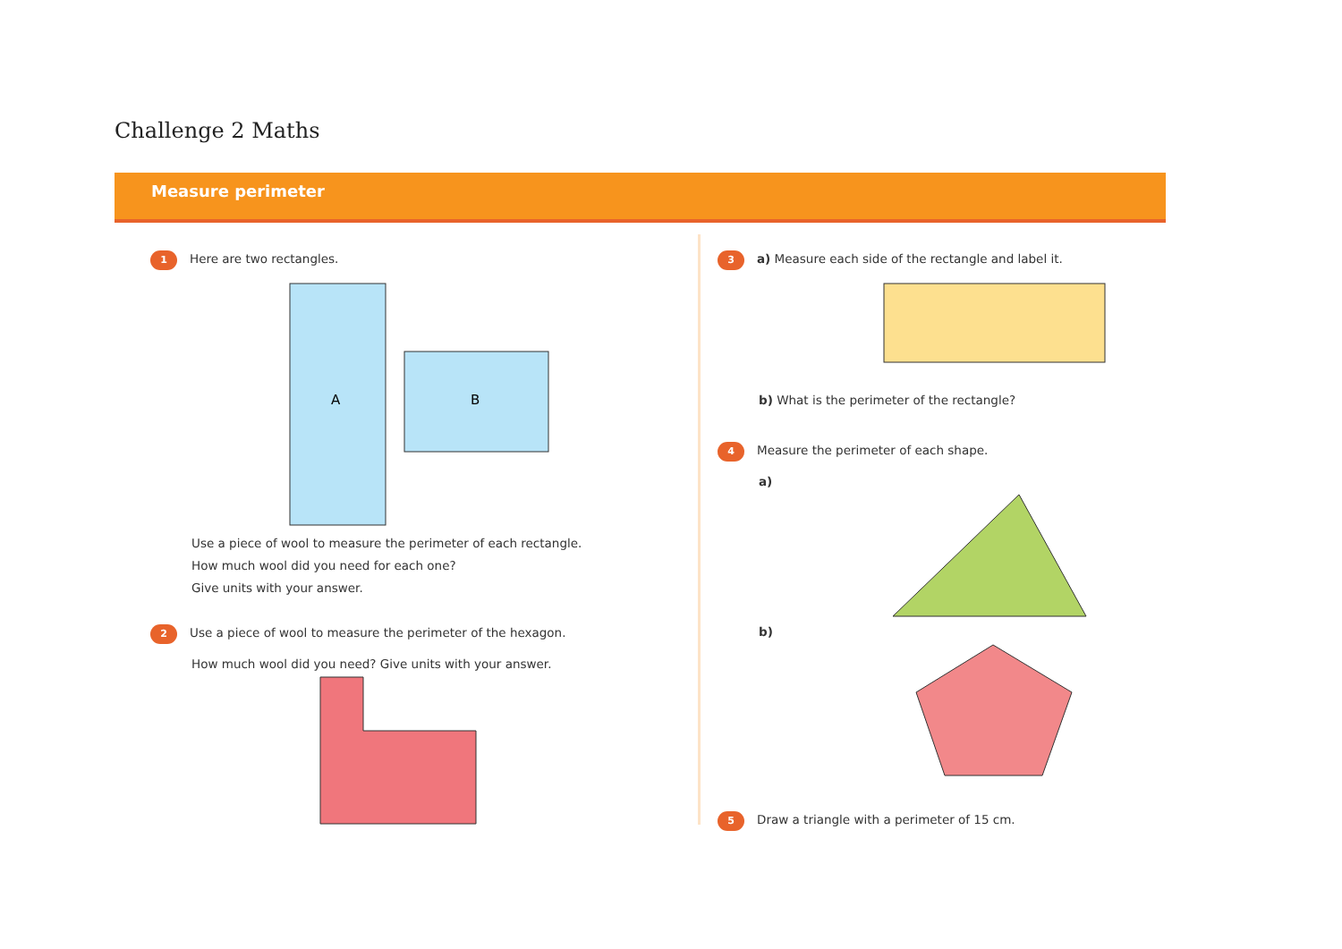Challenge 2 Maths
Measure perimeter
1 Here are two rectangles.
A
B
Use a piece of wool to measure the perimeter of each rectangle.
How much wool did you need for each one?
Give units with your answer.
2 Use a piece of wool to measure the perimeter of the hexagon.
How much wool did you need? Give units with your answer.
3 a) Measure each side of the rectangle and label it.
b) What is the perimeter of the rectangle?
4 Measure the perimeter of each shape.
a)
b)
5 Draw a triangle with a perimeter of 15 cm.